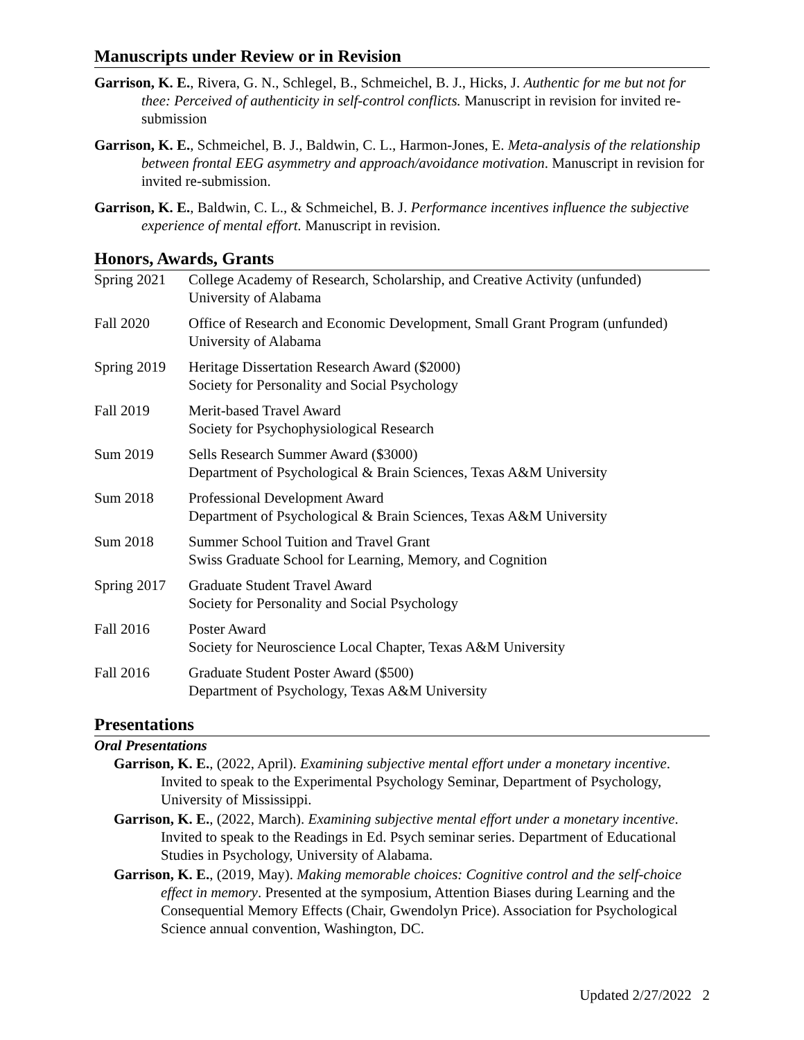Manuscripts under Review or in Revision
Garrison, K. E., Rivera, G. N., Schlegel, B., Schmeichel, B. J., Hicks, J. Authentic for me but not for thee: Perceived of authenticity in self-control conflicts. Manuscript in revision for invited re-submission
Garrison, K. E., Schmeichel, B. J., Baldwin, C. L., Harmon-Jones, E. Meta-analysis of the relationship between frontal EEG asymmetry and approach/avoidance motivation. Manuscript in revision for invited re-submission.
Garrison, K. E., Baldwin, C. L., & Schmeichel, B. J. Performance incentives influence the subjective experience of mental effort. Manuscript in revision.
Honors, Awards, Grants
| Spring 2021 | College Academy of Research, Scholarship, and Creative Activity (unfunded) University of Alabama |
| Fall 2020 | Office of Research and Economic Development, Small Grant Program (unfunded) University of Alabama |
| Spring 2019 | Heritage Dissertation Research Award ($2000) Society for Personality and Social Psychology |
| Fall 2019 | Merit-based Travel Award Society for Psychophysiological Research |
| Sum 2019 | Sells Research Summer Award ($3000) Department of Psychological & Brain Sciences, Texas A&M University |
| Sum 2018 | Professional Development Award Department of Psychological & Brain Sciences, Texas A&M University |
| Sum 2018 | Summer School Tuition and Travel Grant Swiss Graduate School for Learning, Memory, and Cognition |
| Spring 2017 | Graduate Student Travel Award Society for Personality and Social Psychology |
| Fall 2016 | Poster Award Society for Neuroscience Local Chapter, Texas A&M University |
| Fall 2016 | Graduate Student Poster Award ($500) Department of Psychology, Texas A&M University |
Presentations
Oral Presentations
Garrison, K. E., (2022, April). Examining subjective mental effort under a monetary incentive. Invited to speak to the Experimental Psychology Seminar, Department of Psychology, University of Mississippi.
Garrison, K. E., (2022, March). Examining subjective mental effort under a monetary incentive. Invited to speak to the Readings in Ed. Psych seminar series. Department of Educational Studies in Psychology, University of Alabama.
Garrison, K. E., (2019, May). Making memorable choices: Cognitive control and the self-choice effect in memory. Presented at the symposium, Attention Biases during Learning and the Consequential Memory Effects (Chair, Gwendolyn Price). Association for Psychological Science annual convention, Washington, DC.
Updated 2/27/2022 2